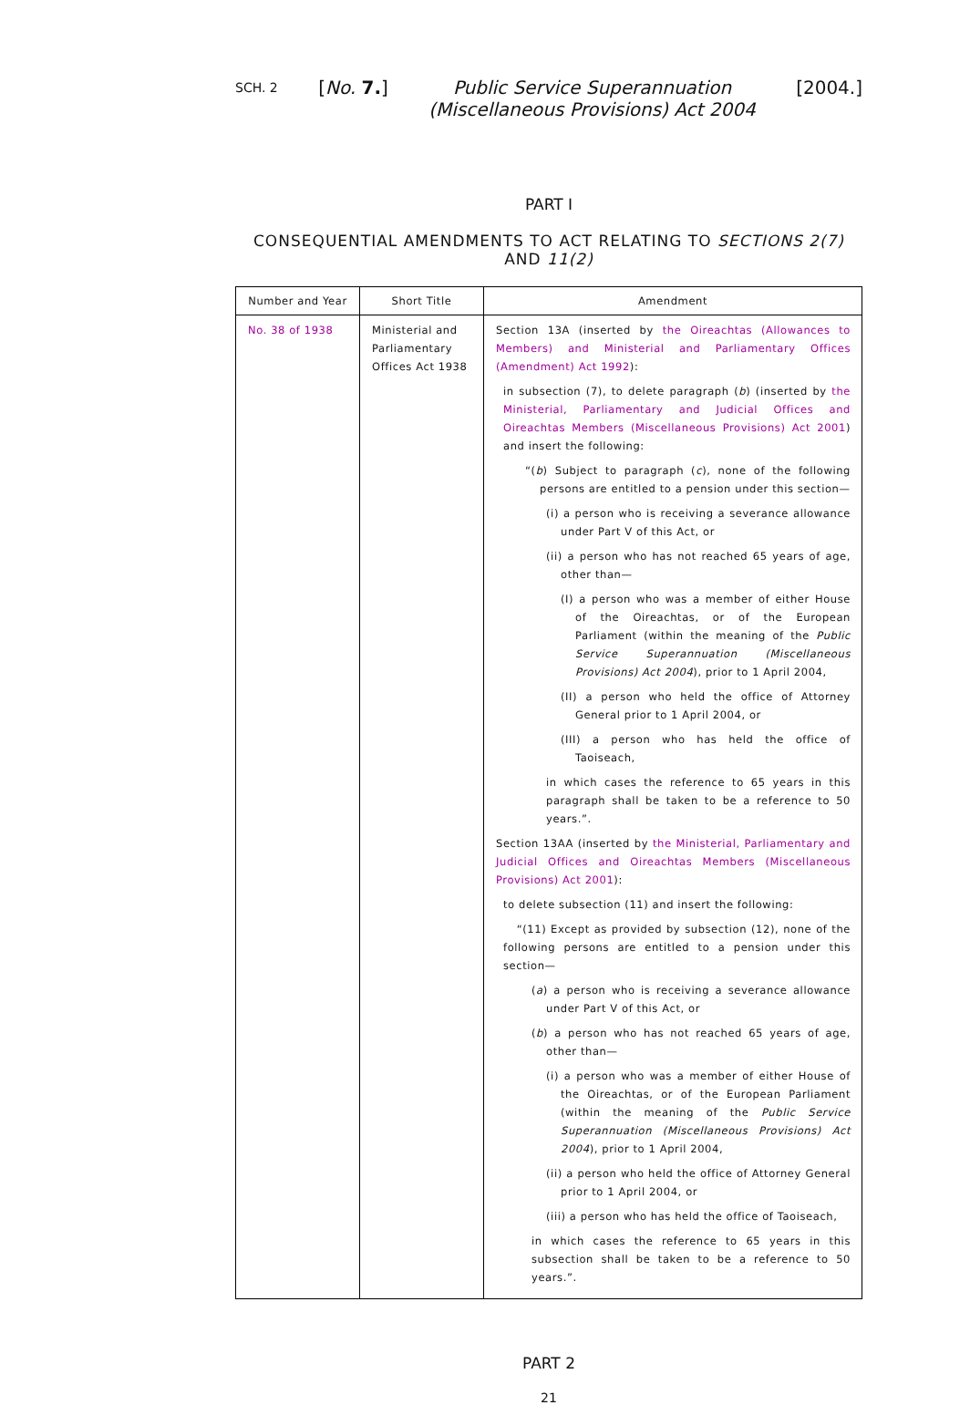SCH. 2 [No. 7.] Public Service Superannuation
(Miscellaneous Provisions) Act 2004 [2004.]
PART I
CONSEQUENTIAL AMENDMENTS TO ACT RELATING TO SECTIONS 2(7) AND 11(2)
| Number and Year | Short Title | Amendment |
| --- | --- | --- |
| No. 38 of 1938 | Ministerial and Parliamentary Offices Act 1938 | Section 13A (inserted by the Oireachtas (Allowances to Members) and Ministerial and Parliamentary Offices (Amendment) Act 1992 ): in subsection (7), to delete paragraph ( b ) (inserted by the Ministerial, Parliamentary and Judicial Offices and Oireachtas Members (Miscellaneous Provisions) Act 2001 ) and insert the following: “( b ) Subject to paragraph ( c ), none of the following persons are entitled to a pension under this section— (i) a person who is receiving a severance allowance under Part V of this Act, or (ii) a person who has not reached 65 years of age, other than— (I) a person who was a member of either House of the Oireachtas, or of the European Parliament (within the meaning of the Public Service Superannuation (Miscellaneous Provisions) Act 2004 ), prior to 1 April 2004, (II) a person who held the office of Attorney General prior to 1 April 2004, or (III) a person who has held the office of Taoiseach, in which cases the reference to 65 years in this paragraph shall be taken to be a reference to 50 years.”. Section 13AA (inserted by the Ministerial, Parliamentary and Judicial Offices and Oireachtas Members (Miscellaneous Provisions) Act 2001 ): to delete subsection (11) and insert the following: “(11) Except as provided by subsection (12), none of the following persons are entitled to a pension under this section— ( a ) a person who is receiving a severance allowance under Part V of this Act, or ( b ) a person who has not reached 65 years of age, other than— (i) a person who was a member of either House of the Oireachtas, or of the European Parliament (within the meaning of the Public Service Superannuation (Miscellaneous Provisions) Act 2004 ), prior to 1 April 2004, (ii) a person who held the office of Attorney General prior to 1 April 2004, or (iii) a person who has held the office of Taoiseach, in which cases the reference to 65 years in this subsection shall be taken to be a reference to 50 years.”. |
PART 2
21